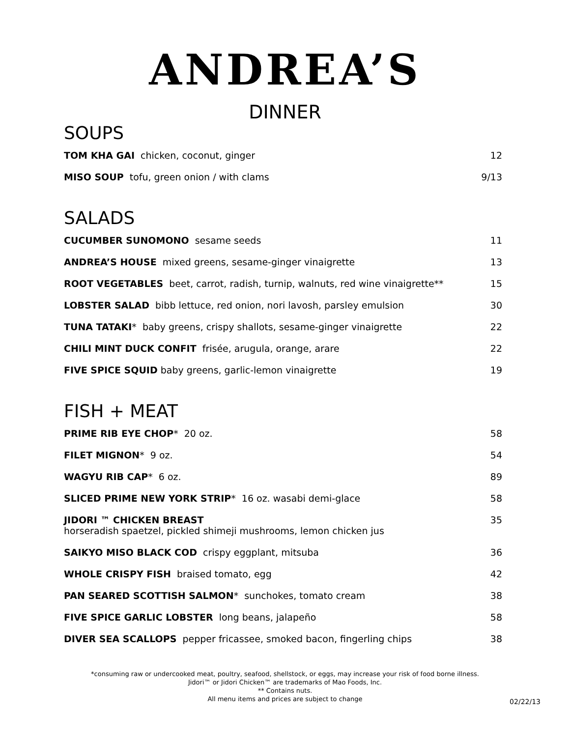ANDREA’S
DINNER
SOUPS
TOM KHA GAI chicken, coconut, ginger 12
MISO SOUP tofu, green onion / with clams 9/13
SALADS
CUCUMBER SUNOMONO sesame seeds 11
ANDREA’S HOUSE mixed greens, sesame-ginger vinaigrette 13
ROOT VEGETABLES beet, carrot, radish, turnip, walnuts, red wine vinaigrette** 15
LOBSTER SALAD bibb lettuce, red onion, nori lavosh, parsley emulsion 30
TUNA TATAKI* baby greens, crispy shallots, sesame-ginger vinaigrette 22
CHILI MINT DUCK CONFIT frisée, arugula, orange, arare 22
FIVE SPICE SQUID baby greens, garlic-lemon vinaigrette 19
FISH + MEAT
PRIME RIB EYE CHOP* 20 oz. 58
FILET MIGNON* 9 oz. 54
WAGYU RIB CAP* 6 oz. 89
SLICED PRIME NEW YORK STRIP* 16 oz. wasabi demi-glace 58
JIDORI ™ CHICKEN BREAST
horseradish spaetzel, pickled shimeji mushrooms, lemon chicken jus 35
SAIKYO MISO BLACK COD crispy eggplant, mitsuba 36
WHOLE CRISPY FISH braised tomato, egg 42
PAN SEARED SCOTTISH SALMON* sunchokes, tomato cream 38
FIVE SPICE GARLIC LOBSTER long beans, jalapeño 58
DIVER SEA SCALLOPS pepper fricassee, smoked bacon, fingerling chips 38
*consuming raw or undercooked meat, poultry, seafood, shellstock, or eggs, may increase your risk of food borne illness.
Jidori™ or Jidori Chicken™ are trademarks of Mao Foods, Inc.
** Contains nuts.
All menu items and prices are subject to change
02/22/13